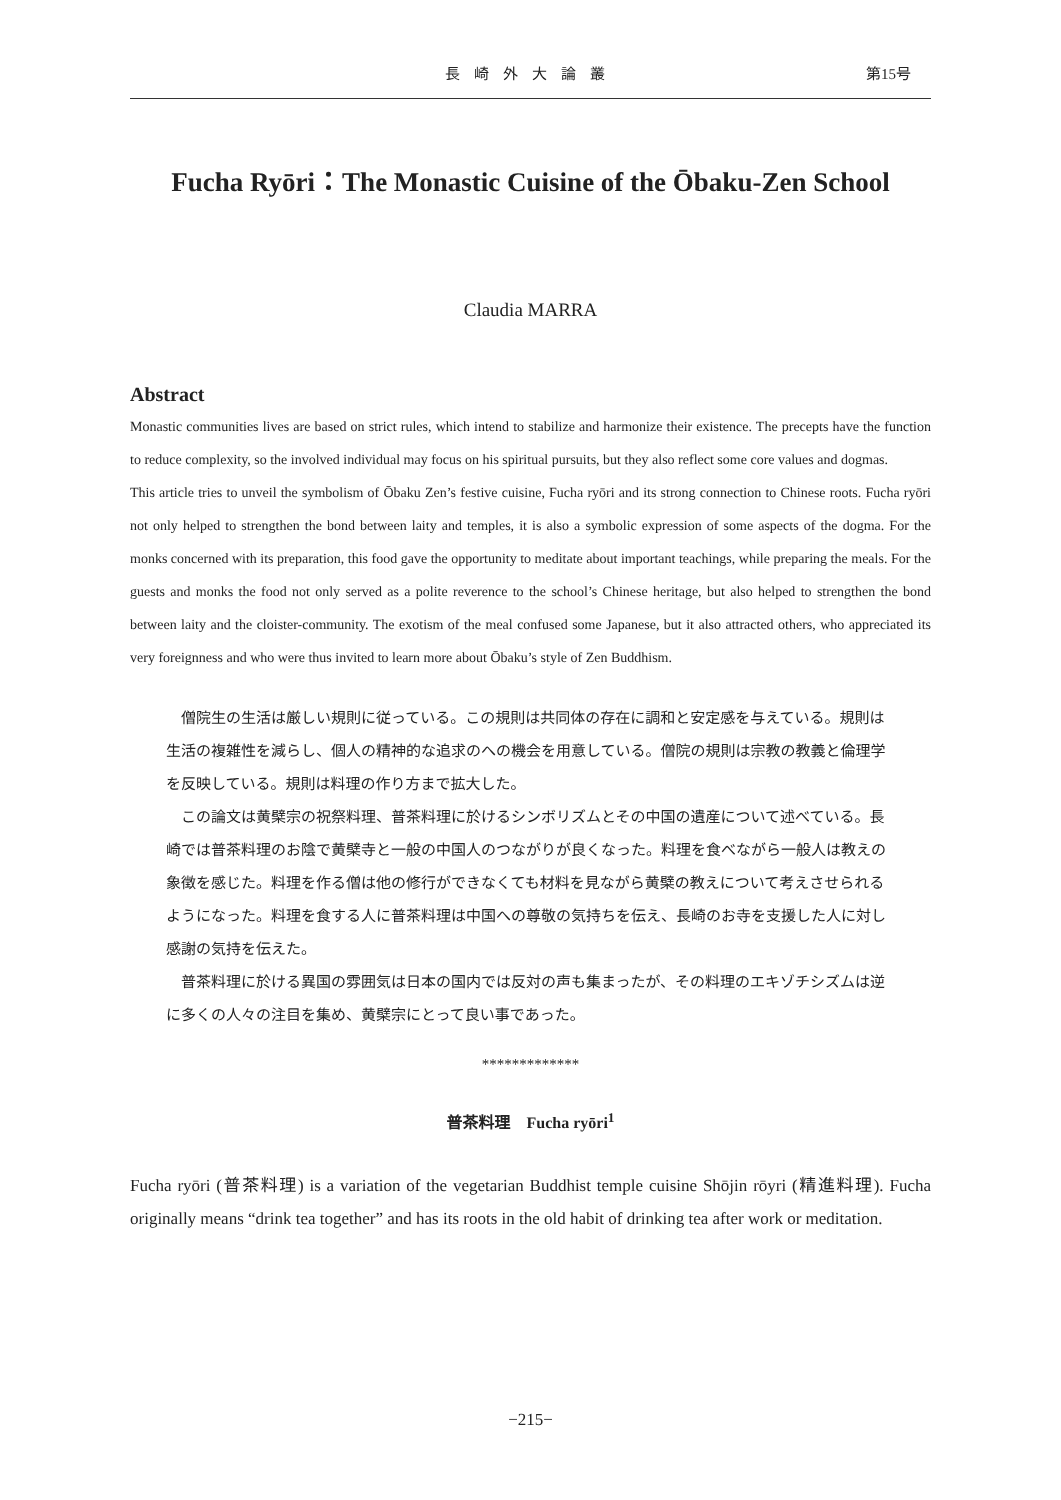長崎外大論叢 第15号
Fucha Ryōri：The Monastic Cuisine of the Ōbaku-Zen School
Claudia MARRA
Abstract
Monastic communities lives are based on strict rules, which intend to stabilize and harmonize their existence. The precepts have the function to reduce complexity, so the involved individual may focus on his spiritual pursuits, but they also reflect some core values and dogmas.
This article tries to unveil the symbolism of Ōbaku Zen’s festive cuisine, Fucha ryōri and its strong connection to Chinese roots. Fucha ryōri not only helped to strengthen the bond between laity and temples, it is also a symbolic expression of some aspects of the dogma. For the monks concerned with its preparation, this food gave the opportunity to meditate about important teachings, while preparing the meals. For the guests and monks the food not only served as a polite reverence to the school’s Chinese heritage, but also helped to strengthen the bond between laity and the cloister-community. The exotism of the meal confused some Japanese, but it also attracted others, who appreciated its very foreignness and who were thus invited to learn more about Ōbaku’s style of Zen Buddhism.
僧院生の生活は厳しい規則に従っている。この規則は共同体の存在に調和と安定感を与えている。規則は生活の複雑性を減らし、個人の精神的な追求のへの機会を用意している。僧院の規則は宗教の教義と倫理学を反映している。規則は料理の作り方まで拡大した。
この論文は黄檗宗の祝祭料理、普茶料理に於けるシンボリズムとその中国の遺産について述べている。長崎では普茶料理のお陰で黄檗寺と一般の中国人のつながりが良くなった。料理を食べながら一般人は教えの象徴を感じた。料理を作る僧は他の修行ができなくても材料を見ながら黄檗の教えについて考えさせられるようになった。料理を食する人に普茶料理は中国への尊敬の気持ちを伝え、長崎のお寺を支援した人に対し感謝の気持を伝えた。
普茶料理に於ける異国の雰囲気は日本の国内では反対の声も集まったが、その料理のエキゾチシズムは逆に多くの人々の注目を集め、黄檗宗にとって良い事であった。
*************
普茶料理　Fucha ryōri<sup>1</sup>
Fucha ryōri (普茶料理) is a variation of the vegetarian Buddhist temple cuisine Shōjin rōyri (精進料理). Fucha originally means “drink tea together” and has its roots in the old habit of drinking tea after work or meditation.
−215−